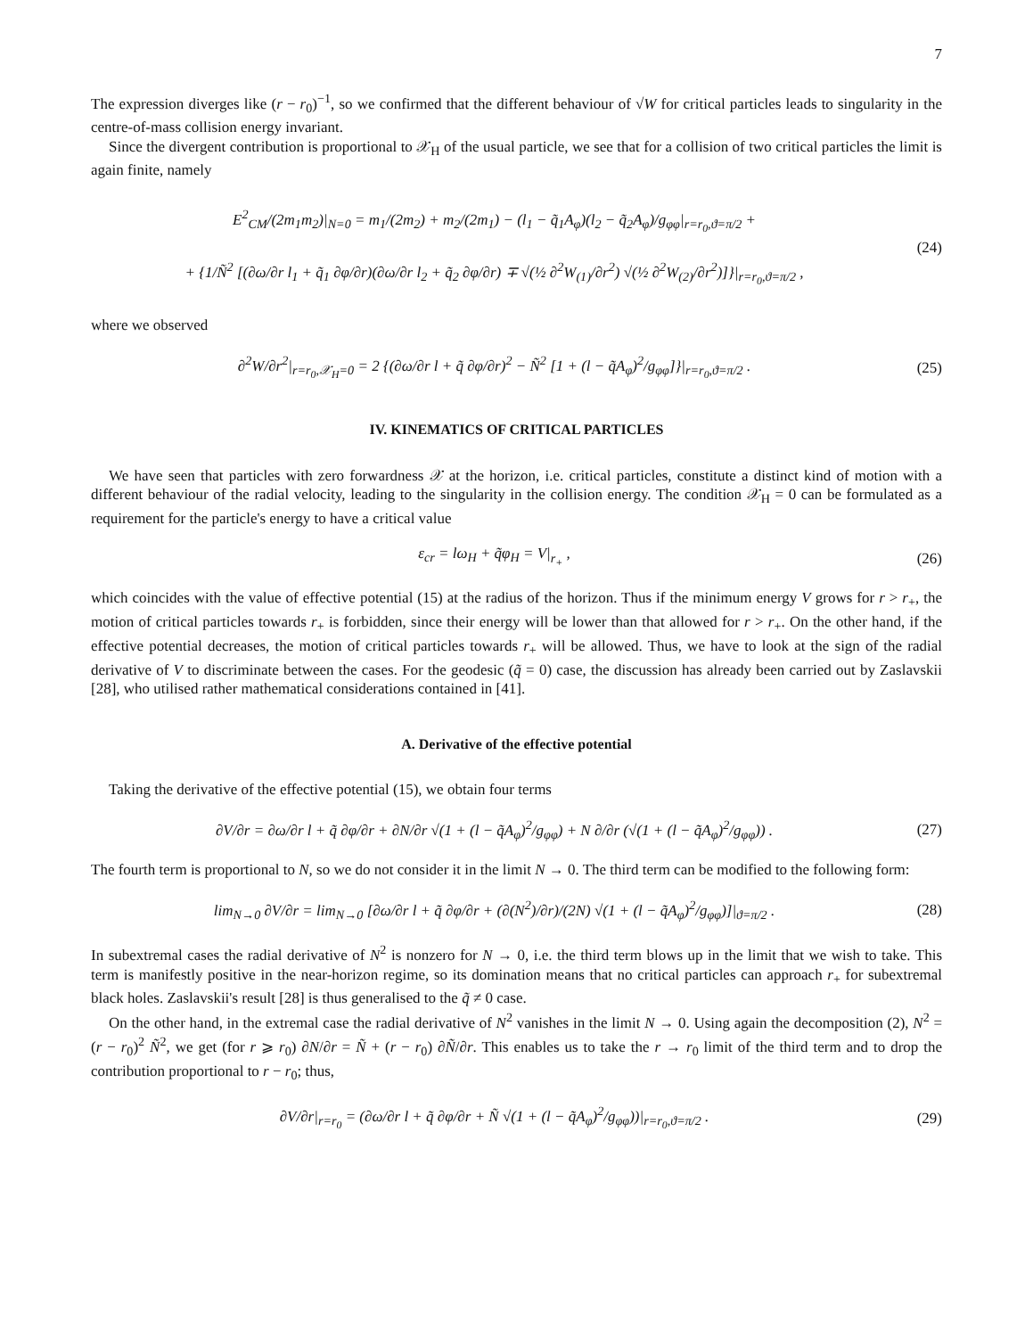7
The expression diverges like (r − r<sub>0</sub>)<sup>−1</sup>, so we confirmed that the different behaviour of √W for critical particles leads to singularity in the centre-of-mass collision energy invariant.
Since the divergent contribution is proportional to 𝒳<sub>H</sub> of the usual particle, we see that for a collision of two critical particles the limit is again finite, namely
E<sup>2</sup><sub>CM</sub>/(2m<sub>1</sub>m<sub>2</sub>)|<sub>N=0</sub> = m<sub>1</sub>/(2m<sub>2</sub>) + m<sub>2</sub>/(2m<sub>1</sub>) − (l<sub>1</sub> − q̃<sub>1</sub>A<sub>φ</sub>)(l<sub>2</sub> − q̃<sub>2</sub>A<sub>φ</sub>)/g<sub>φφ</sub>|<sub>r=r<sub>0</sub>,ϑ=π/2</sub> +
+ {1/Ñ<sup>2</sup> [(∂ω/∂r l<sub>1</sub> + q̃<sub>1</sub> ∂φ/∂r)(∂ω/∂r l<sub>2</sub> + q̃<sub>2</sub> ∂φ/∂r) ∓ √(½ ∂<sup>2</sup>W<sub>(1)</sub>/∂r<sup>2</sup>) √(½ ∂<sup>2</sup>W<sub>(2)</sub>/∂r<sup>2</sup>)]}|<sub>r=r<sub>0</sub>,ϑ=π/2</sub> ,
(24)
where we observed
∂<sup>2</sup>W/∂r<sup>2</sup>|<sub>r=r<sub>0</sub>,𝒳<sub>H</sub>=0</sub> = 2 {(∂ω/∂r l + q̃ ∂φ/∂r)<sup>2</sup> − Ñ<sup>2</sup> [1 + (l − q̃A<sub>φ</sub>)<sup>2</sup>/g<sub>φφ</sub>]}|<sub>r=r<sub>0</sub>,ϑ=π/2</sub> .
(25)
IV. KINEMATICS OF CRITICAL PARTICLES
We have seen that particles with zero forwardness 𝒳 at the horizon, i.e. critical particles, constitute a distinct kind of motion with a different behaviour of the radial velocity, leading to the singularity in the collision energy. The condition 𝒳<sub>H</sub> = 0 can be formulated as a requirement for the particle's energy to have a critical value
ε<sub>cr</sub> = lω<sub>H</sub> + q̃φ<sub>H</sub> = V|<sub>r<sub>+</sub></sub> , (26)
which coincides with the value of effective potential (15) at the radius of the horizon. Thus if the minimum energy V grows for r > r<sub>+</sub>, the motion of critical particles towards r<sub>+</sub> is forbidden, since their energy will be lower than that allowed for r > r<sub>+</sub>. On the other hand, if the effective potential decreases, the motion of critical particles towards r<sub>+</sub> will be allowed. Thus, we have to look at the sign of the radial derivative of V to discriminate between the cases. For the geodesic (q̃ = 0) case, the discussion has already been carried out by Zaslavskii [28], who utilised rather mathematical considerations contained in [41].
A. Derivative of the effective potential
Taking the derivative of the effective potential (15), we obtain four terms
∂V/∂r = ∂ω/∂r l + q̃ ∂φ/∂r + ∂N/∂r √(1 + (l − q̃A<sub>φ</sub>)<sup>2</sup>/g<sub>φφ</sub>) + N ∂/∂r (√(1 + (l − q̃A<sub>φ</sub>)<sup>2</sup>/g<sub>φφ</sub>)) .
(27)
The fourth term is proportional to N, so we do not consider it in the limit N → 0. The third term can be modified to the following form:
lim<sub>N→0</sub> ∂V/∂r = lim<sub>N→0</sub> [∂ω/∂r l + q̃ ∂φ/∂r + (∂(N<sup>2</sup>)/∂r)/(2N) √(1 + (l − q̃A<sub>φ</sub>)<sup>2</sup>/g<sub>φφ</sub>)]|<sub>ϑ=π/2</sub> .
(28)
In subextremal cases the radial derivative of N<sup>2</sup> is nonzero for N → 0, i.e. the third term blows up in the limit that we wish to take. This term is manifestly positive in the near-horizon regime, so its domination means that no critical particles can approach r<sub>+</sub> for subextremal black holes. Zaslavskii's result [28] is thus generalised to the q̃ ≠ 0 case.
On the other hand, in the extremal case the radial derivative of N<sup>2</sup> vanishes in the limit N → 0. Using again the decomposition (2), N<sup>2</sup> = (r − r<sub>0</sub>)<sup>2</sup> Ñ<sup>2</sup>, we get (for r ⩾ r<sub>0</sub>) ∂N/∂r = Ñ + (r − r<sub>0</sub>) ∂Ñ/∂r. This enables us to take the r → r<sub>0</sub> limit of the third term and to drop the contribution proportional to r − r<sub>0</sub>; thus,
∂V/∂r|<sub>r=r<sub>0</sub></sub> = (∂ω/∂r l + q̃ ∂φ/∂r + Ñ √(1 + (l − q̃A<sub>φ</sub>)<sup>2</sup>/g<sub>φφ</sub>))|<sub>r=r<sub>0</sub>,ϑ=π/2</sub> .
(29)